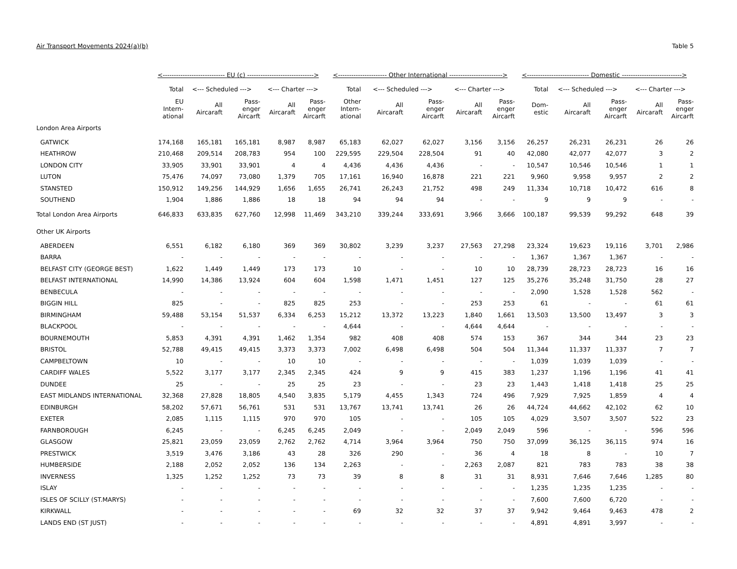Air Transport Movements 2024(a)(b) Table 5
| | <---------------------------- EU (c) ------------------------------> | | | | | <---------------------- Other International ------------------------> | | | | | <---------------------------- Domestic ---------------------------> | | | | |
| --- | --- | --- | --- | --- | --- | --- | --- | --- | --- | --- | --- | --- | --- | --- | --- |
| | Total | <--- Scheduled ---> | | <--- Charter ---> | | Total | <--- Scheduled ---> | | <--- Charter ---> | | Total | <--- Scheduled ---> | | <--- Charter ---> | |
| | EU Intern- ational | All Aircaraft | Pass- enger Aircarft | All Aircaraft | Pass- enger Aircarft | Other Intern- ational | All Aircaraft | Pass- enger Aircarft | All Aircaraft | Pass- enger Aircarft | Dom- estic | All Aircaraft | Pass- enger Aircarft | All Aircaraft | Pass- enger Aircarft |
| London Area Airports | | | | | | | | | | | | | | | |
| GATWICK | 174,168 | 165,181 | 165,181 | 8,987 | 8,987 | 65,183 | 62,027 | 62,027 | 3,156 | 3,156 | 26,257 | 26,231 | 26,231 | 26 | 26 |
| HEATHROW | 210,468 | 209,514 | 208,783 | 954 | 100 | 229,595 | 229,504 | 228,504 | 91 | 40 | 42,080 | 42,077 | 42,077 | 3 | 2 |
| LONDON CITY | 33,905 | 33,901 | 33,901 | 4 | 4 | 4,436 | 4,436 | 4,436 | - | - | 10,547 | 10,546 | 10,546 | 1 | 1 |
| LUTON | 75,476 | 74,097 | 73,080 | 1,379 | 705 | 17,161 | 16,940 | 16,878 | 221 | 221 | 9,960 | 9,958 | 9,957 | 2 | 2 |
| STANSTED | 150,912 | 149,256 | 144,929 | 1,656 | 1,655 | 26,741 | 26,243 | 21,752 | 498 | 249 | 11,334 | 10,718 | 10,472 | 616 | 8 |
| SOUTHEND | 1,904 | 1,886 | 1,886 | 18 | 18 | 94 | 94 | 94 | - | - | 9 | 9 | 9 | - | - |
| Total London Area Airports | 646,833 | 633,835 | 627,760 | 12,998 | 11,469 | 343,210 | 339,244 | 333,691 | 3,966 | 3,666 | 100,187 | 99,539 | 99,292 | 648 | 39 |
| Other UK Airports | | | | | | | | | | | | | | | |
| ABERDEEN | 6,551 | 6,182 | 6,180 | 369 | 369 | 30,802 | 3,239 | 3,237 | 27,563 | 27,298 | 23,324 | 19,623 | 19,116 | 3,701 | 2,986 |
| BARRA | - | - | - | - | - | - | - | - | - | - | 1,367 | 1,367 | 1,367 | - | - |
| BELFAST CITY (GEORGE BEST) | 1,622 | 1,449 | 1,449 | 173 | 173 | 10 | - | - | 10 | 10 | 28,739 | 28,723 | 28,723 | 16 | 16 |
| BELFAST INTERNATIONAL | 14,990 | 14,386 | 13,924 | 604 | 604 | 1,598 | 1,471 | 1,451 | 127 | 125 | 35,276 | 35,248 | 31,750 | 28 | 27 |
| BENBECULA | - | - | - | - | - | - | - | - | - | - | 2,090 | 1,528 | 1,528 | 562 | - |
| BIGGIN HILL | 825 | - | - | 825 | 825 | 253 | - | - | 253 | 253 | 61 | - | - | 61 | 61 |
| BIRMINGHAM | 59,488 | 53,154 | 51,537 | 6,334 | 6,253 | 15,212 | 13,372 | 13,223 | 1,840 | 1,661 | 13,503 | 13,500 | 13,497 | 3 | 3 |
| BLACKPOOL | - | - | - | - | - | 4,644 | - | - | 4,644 | 4,644 | - | - | - | - | - |
| BOURNEMOUTH | 5,853 | 4,391 | 4,391 | 1,462 | 1,354 | 982 | 408 | 408 | 574 | 153 | 367 | 344 | 344 | 23 | 23 |
| BRISTOL | 52,788 | 49,415 | 49,415 | 3,373 | 3,373 | 7,002 | 6,498 | 6,498 | 504 | 504 | 11,344 | 11,337 | 11,337 | 7 | 7 |
| CAMPBELTOWN | 10 | - | - | 10 | 10 | - | - | - | - | - | 1,039 | 1,039 | 1,039 | - | - |
| CARDIFF WALES | 5,522 | 3,177 | 3,177 | 2,345 | 2,345 | 424 | 9 | 9 | 415 | 383 | 1,237 | 1,196 | 1,196 | 41 | 41 |
| DUNDEE | 25 | - | - | 25 | 25 | 23 | - | - | 23 | 23 | 1,443 | 1,418 | 1,418 | 25 | 25 |
| EAST MIDLANDS INTERNATIONAL | 32,368 | 27,828 | 18,805 | 4,540 | 3,835 | 5,179 | 4,455 | 1,343 | 724 | 496 | 7,929 | 7,925 | 1,859 | 4 | 4 |
| EDINBURGH | 58,202 | 57,671 | 56,761 | 531 | 531 | 13,767 | 13,741 | 13,741 | 26 | 26 | 44,724 | 44,662 | 42,102 | 62 | 10 |
| EXETER | 2,085 | 1,115 | 1,115 | 970 | 970 | 105 | - | - | 105 | 105 | 4,029 | 3,507 | 3,507 | 522 | 23 |
| FARNBOROUGH | 6,245 | - | - | 6,245 | 6,245 | 2,049 | - | - | 2,049 | 2,049 | 596 | - | - | 596 | 596 |
| GLASGOW | 25,821 | 23,059 | 23,059 | 2,762 | 2,762 | 4,714 | 3,964 | 3,964 | 750 | 750 | 37,099 | 36,125 | 36,115 | 974 | 16 |
| PRESTWICK | 3,519 | 3,476 | 3,186 | 43 | 28 | 326 | 290 | - | 36 | 4 | 18 | 8 | - | 10 | 7 |
| HUMBERSIDE | 2,188 | 2,052 | 2,052 | 136 | 134 | 2,263 | - | - | 2,263 | 2,087 | 821 | 783 | 783 | 38 | 38 |
| INVERNESS | 1,325 | 1,252 | 1,252 | 73 | 73 | 39 | 8 | 8 | 31 | 31 | 8,931 | 7,646 | 7,646 | 1,285 | 80 |
| ISLAY | - | - | - | - | - | - | - | - | - | - | 1,235 | 1,235 | 1,235 | - | - |
| ISLES OF SCILLY (ST.MARYS) | - | - | - | - | - | - | - | - | - | - | 7,600 | 7,600 | 6,720 | - | - |
| KIRKWALL | - | - | - | - | - | 69 | 32 | 32 | 37 | 37 | 9,942 | 9,464 | 9,463 | 478 | 2 |
| LANDS END (ST JUST) | - | - | - | - | - | - | - | - | - | - | 4,891 | 4,891 | 3,997 | - | - |